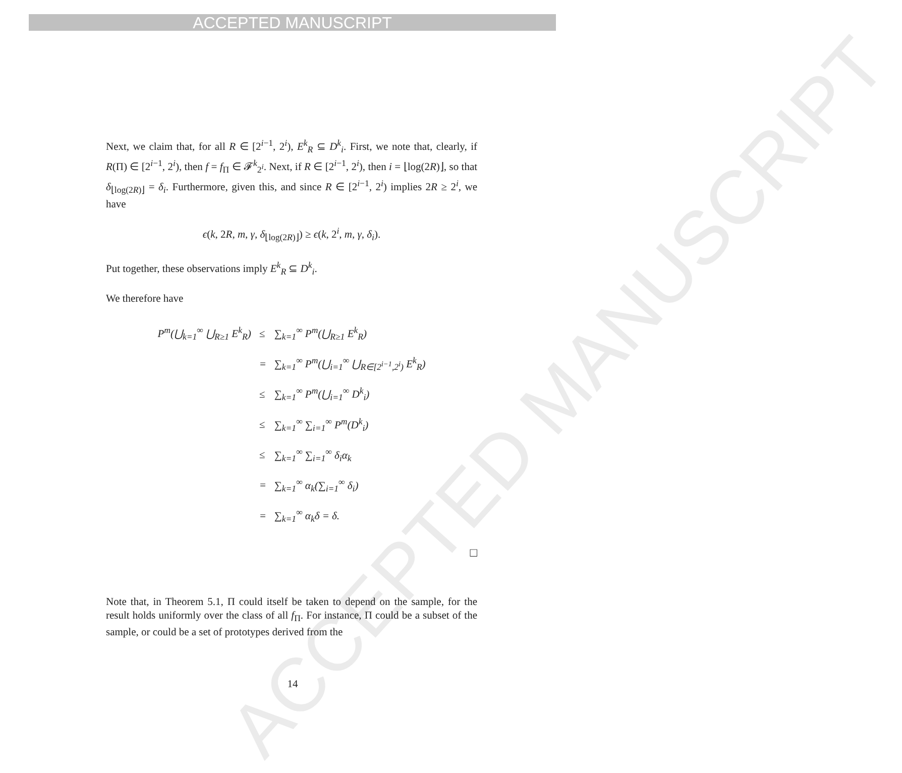ACCEPTED MANUSCRIPT
ACCEPTED MANUSCRIPT
Next, we claim that, for all R ∈ [2<sup>i−1</sup>, 2<sup>i</sup>), E<sup>k</sup><sub>R</sub> ⊆ D<sup>k</sup><sub>i</sub>. First, we note that, clearly, if R(Π) ∈ [2<sup>i−1</sup>, 2<sup>i</sup>), then f = f<sub>Π</sub> ∈ 𝓕<sup>k</sup><sub>2<sup>i</sup></sub>. Next, if R ∈ [2<sup>i−1</sup>, 2<sup>i</sup>), then i = ⌊log(2R)⌋, so that δ<sub>⌊log(2R)⌋</sub> = δ<sub>i</sub>. Furthermore, given this, and since R ∈ [2<sup>i−1</sup>, 2<sup>i</sup>) implies 2R ≥ 2<sup>i</sup>, we have
ϵ(k, 2R, m, γ, δ<sub>⌊log(2R)⌋</sub>) ≥ ϵ(k, 2<sup>i</sup>, m, γ, δ<sub>i</sub>).
Put together, these observations imply E<sup>k</sup><sub>R</sub> ⊆ D<sup>k</sup><sub>i</sub>.
We therefore have
| P<sup>m</sup>(⋃<sub>k=1</sub><sup>∞</sup> ⋃<sub>R≥1</sub> E<sup>k</sup><sub>R</sub>) | ≤ | ∑<sub>k=1</sub><sup>∞</sup> P<sup>m</sup>(⋃<sub>R≥1</sub> E<sup>k</sup><sub>R</sub>) |
| | = | ∑<sub>k=1</sub><sup>∞</sup> P<sup>m</sup>(⋃<sub>i=1</sub><sup>∞</sup> ⋃<sub>R∈[2<sup>i−1</sup>,2<sup>i</sup>)</sub> E<sup>k</sup><sub>R</sub>) |
| | ≤ | ∑<sub>k=1</sub><sup>∞</sup> P<sup>m</sup>(⋃<sub>i=1</sub><sup>∞</sup> D<sup>k</sup><sub>i</sub>) |
| | ≤ | ∑<sub>k=1</sub><sup>∞</sup> ∑<sub>i=1</sub><sup>∞</sup> P<sup>m</sup>(D<sup>k</sup><sub>i</sub>) |
| | ≤ | ∑<sub>k=1</sub><sup>∞</sup> ∑<sub>i=1</sub><sup>∞</sup> δ<sub>i</sub>α<sub>k</sub> |
| | = | ∑<sub>k=1</sub><sup>∞</sup> α<sub>k</sub>(∑<sub>i=1</sub><sup>∞</sup> δ<sub>i</sub>) |
| | = | ∑<sub>k=1</sub><sup>∞</sup> α<sub>k</sub>δ = δ. |
□
Note that, in Theorem 5.1, Π could itself be taken to depend on the sample, for the result holds uniformly over the class of all f<sub>Π</sub>. For instance, Π could be a subset of the sample, or could be a set of prototypes derived from the
14